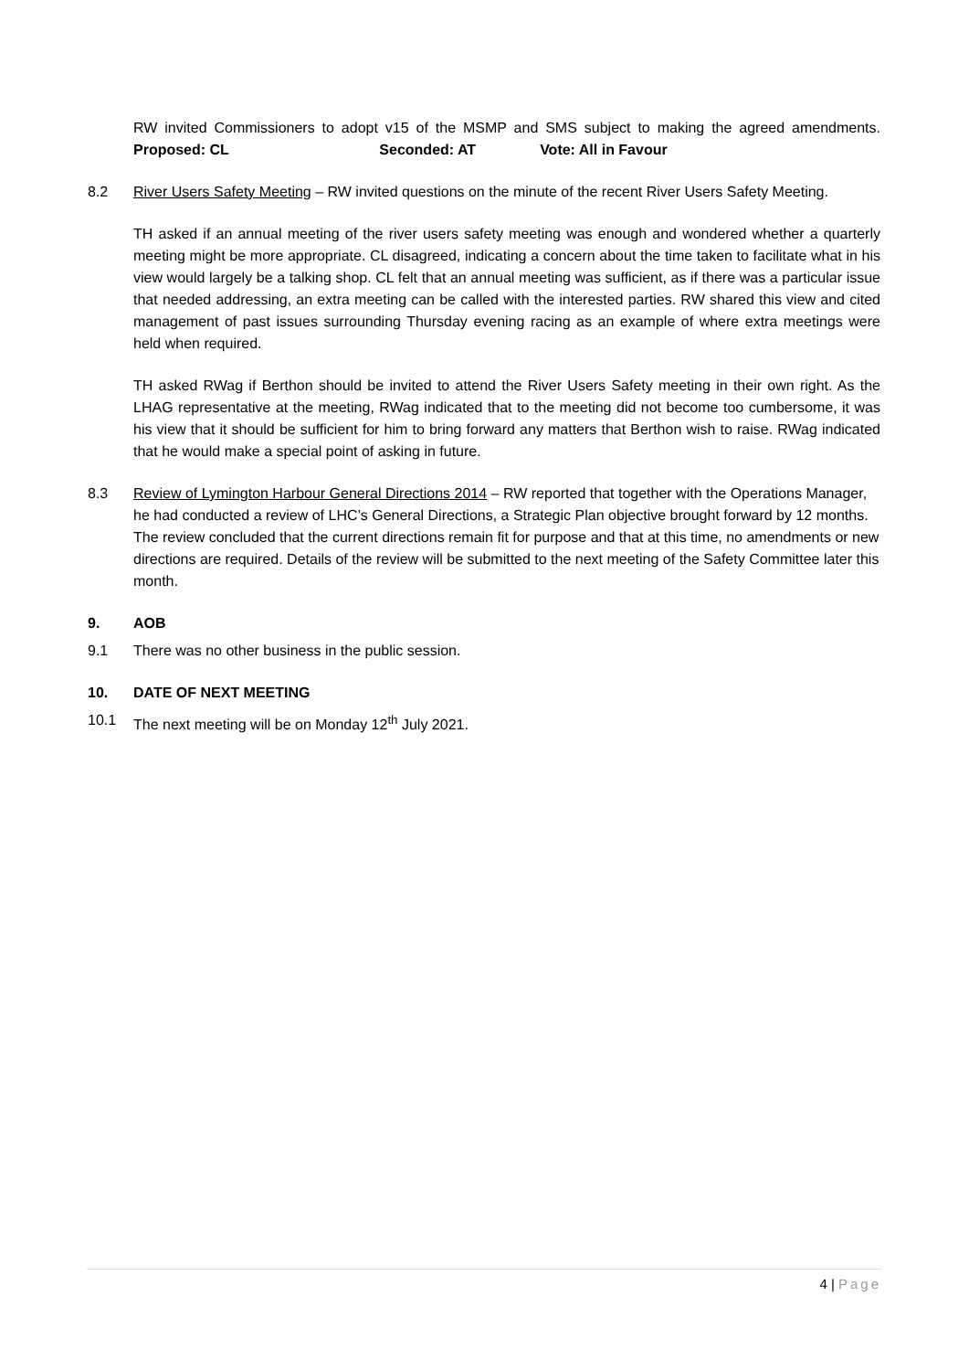RW invited Commissioners to adopt v15 of the MSMP and SMS subject to making the agreed amendments. Proposed: CL Seconded: AT Vote: All in Favour
8.2 River Users Safety Meeting – RW invited questions on the minute of the recent River Users Safety Meeting.
TH asked if an annual meeting of the river users safety meeting was enough and wondered whether a quarterly meeting might be more appropriate. CL disagreed, indicating a concern about the time taken to facilitate what in his view would largely be a talking shop. CL felt that an annual meeting was sufficient, as if there was a particular issue that needed addressing, an extra meeting can be called with the interested parties. RW shared this view and cited management of past issues surrounding Thursday evening racing as an example of where extra meetings were held when required.
TH asked RWag if Berthon should be invited to attend the River Users Safety meeting in their own right. As the LHAG representative at the meeting, RWag indicated that to the meeting did not become too cumbersome, it was his view that it should be sufficient for him to bring forward any matters that Berthon wish to raise. RWag indicated that he would make a special point of asking in future.
8.3 Review of Lymington Harbour General Directions 2014 – RW reported that together with the Operations Manager, he had conducted a review of LHC’s General Directions, a Strategic Plan objective brought forward by 12 months. The review concluded that the current directions remain fit for purpose and that at this time, no amendments or new directions are required. Details of the review will be submitted to the next meeting of the Safety Committee later this month.
9. AOB
9.1 There was no other business in the public session.
10. DATE OF NEXT MEETING
10.1 The next meeting will be on Monday 12<sup>th</sup> July 2021.
4 | Page